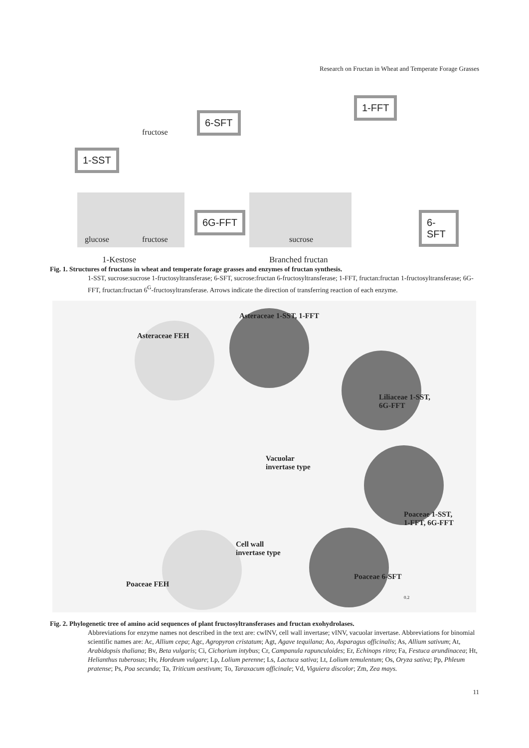Research on Fructan in Wheat and Temperate Forage Grasses
1-SST
6-SFT
6G-FFT
1-FFT
6-SFT
fructose
glucose fructose sucrose
1-Kestose Branched fructan
Fig. 1. Structures of fructans in wheat and temperate forage grasses and enzymes of fructan synthesis.
1-SST, sucrose:sucrose 1-fructosyltransferase; 6-SFT, sucrose:fructan 6-fructosyltransferase; 1-FFT, fructan:fructan 1-fructosyltransferase; 6G-FFT, fructan:fructan 6<sup>G</sup>-fructosyltransferase. Arrows indicate the direction of transferring reaction of each enzyme.
Asteraceae 1-SST, 1-FFT
Asteraceae FEH
Liliaceae 1-SST,
6G-FFT
Vacuolar
invertase type
Cell wall
invertase type
Poaceae 1-SST,
1-FFT, 6G-FFT
Poaceae 6-SFT
Poaceae FEH
0.2
Fig. 2. Phylogenetic tree of amino acid sequences of plant fructosyltransferases and fructan exohydrolases.
Abbreviations for enzyme names not described in the text are: cwINV, cell wall invertase; vINV, vacuolar invertase. Abbreviations for binomial scientific names are: Ac, Allium cepa; Agc, Agropyron cristatum; Agt, Agave tequilana; Ao, Asparagus officinalis; As, Allium sativum; At, Arabidopsis thaliana; Bv, Beta vulgaris; Ci, Cichorium intybus; Cr, Campanula rapunculoides; Er, Echinops ritro; Fa, Festuca arundinacea; Ht, Helianthus tuberosus; Hv, Hordeum vulgare; Lp, Lolium perenne; Ls, Lactuca sativa; Lt, Lolium temulentum; Os, Oryza sativa; Pp, Phleum pratense; Ps, Poa secunda; Ta, Triticum aestivum; To, Taraxacum officinale; Vd, Viguiera discolor; Zm, Zea mays.
11